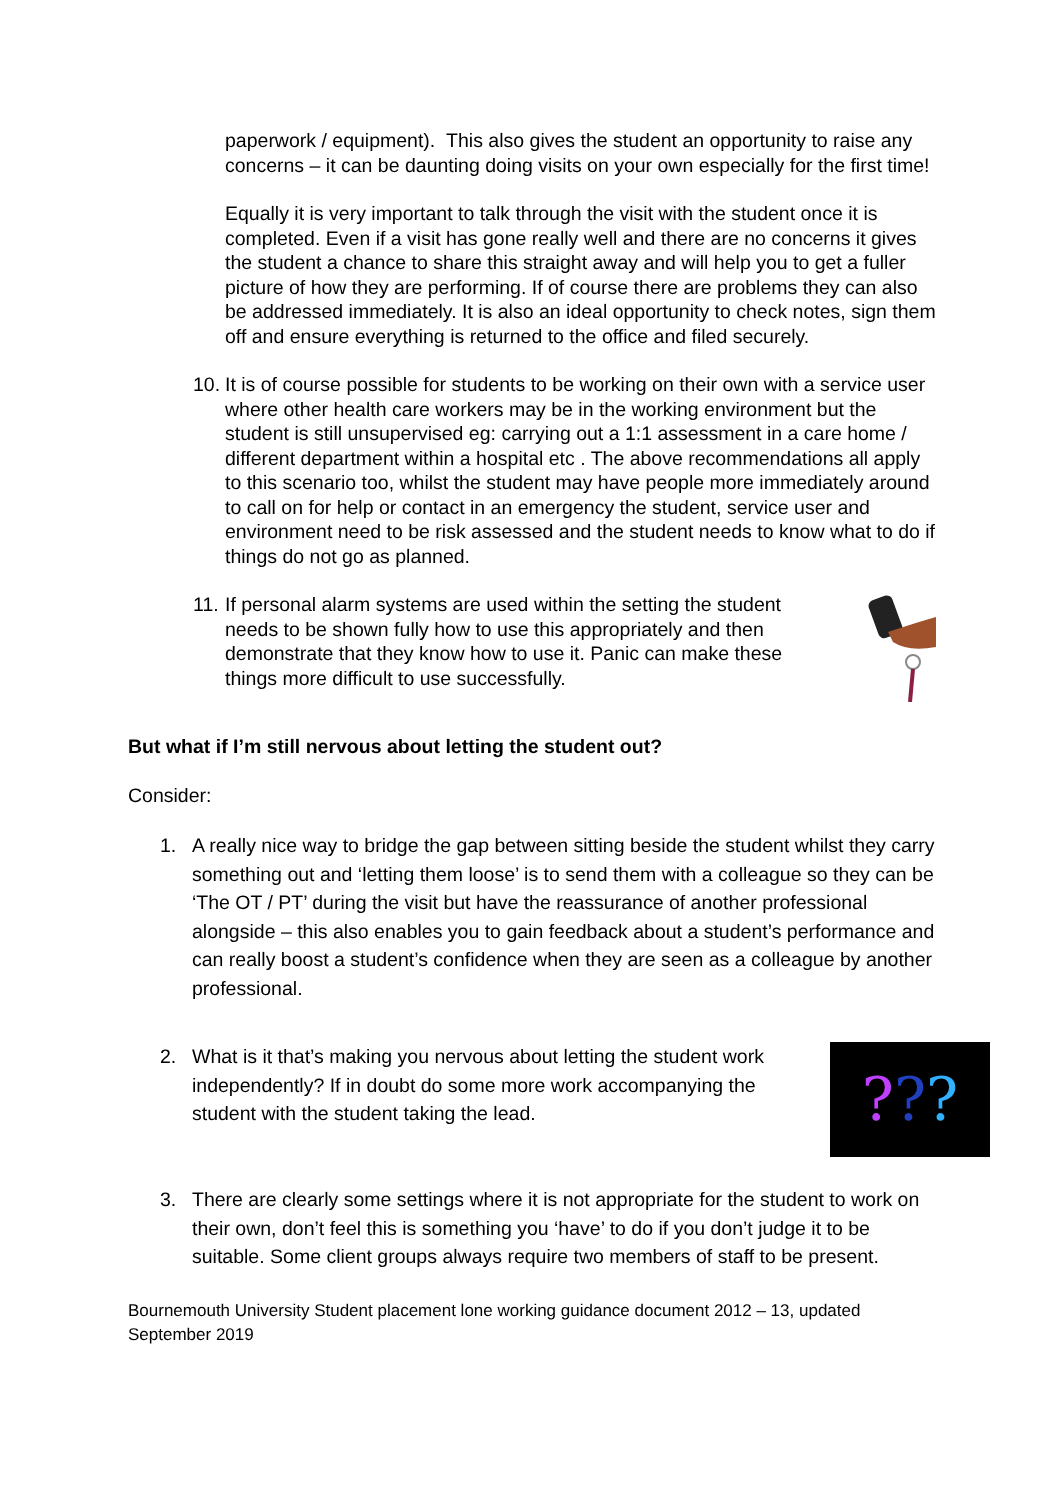paperwork / equipment). This also gives the student an opportunity to raise any concerns – it can be daunting doing visits on your own especially for the first time!
Equally it is very important to talk through the visit with the student once it is completed. Even if a visit has gone really well and there are no concerns it gives the student a chance to share this straight away and will help you to get a fuller picture of how they are performing. If of course there are problems they can also be addressed immediately. It is also an ideal opportunity to check notes, sign them off and ensure everything is returned to the office and filed securely.
10. It is of course possible for students to be working on their own with a service user where other health care workers may be in the working environment but the student is still unsupervised eg: carrying out a 1:1 assessment in a care home / different department within a hospital etc . The above recommendations all apply to this scenario too, whilst the student may have people more immediately around to call on for help or contact in an emergency the student, service user and environment need to be risk assessed and the student needs to know what to do if things do not go as planned.
11. If personal alarm systems are used within the setting the student needs to be shown fully how to use this appropriately and then demonstrate that they know how to use it. Panic can make these things more difficult to use successfully.
But what if I’m still nervous about letting the student out?
Consider:
1. A really nice way to bridge the gap between sitting beside the student whilst they carry something out and ‘letting them loose’ is to send them with a colleague so they can be ‘The OT / PT’ during the visit but have the reassurance of another professional alongside – this also enables you to gain feedback about a student’s performance and can really boost a student’s confidence when they are seen as a colleague by another professional.
2.??? What is it that’s making you nervous about letting the student work independently? If in doubt do some more work accompanying the student with the student taking the lead.
3. There are clearly some settings where it is not appropriate for the student to work on their own, don’t feel this is something you ‘have’ to do if you don’t judge it to be suitable. Some client groups always require two members of staff to be present.
Bournemouth University Student placement lone working guidance document 2012 – 13, updated September 2019